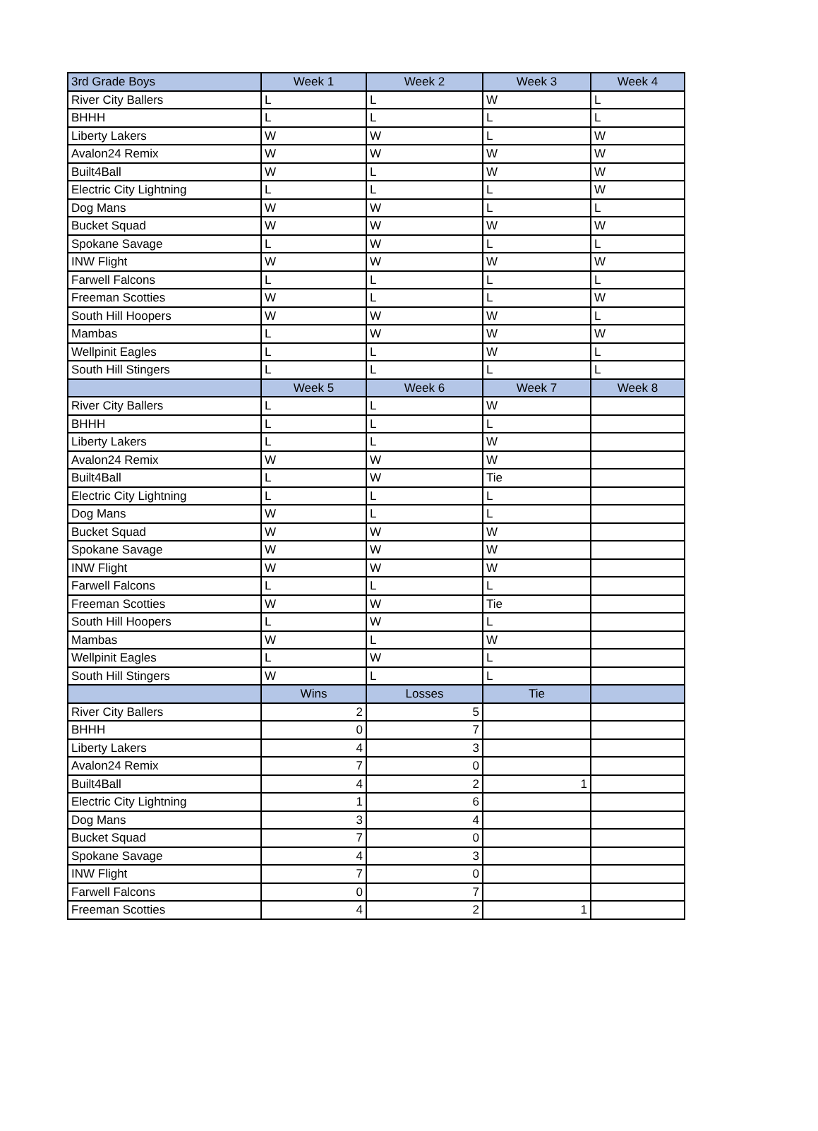| 3rd Grade Boys | Week 1 | Week 2 | Week 3 | Week 4 |
| --- | --- | --- | --- | --- |
| River City Ballers | L | L | W | L |
| BHHH | L | L | L | L |
| Liberty Lakers | W | W | L | W |
| Avalon24 Remix | W | W | W | W |
| Built4Ball | W | L | W | W |
| Electric City Lightning | L | L | L | W |
| Dog Mans | W | W | L | L |
| Bucket Squad | W | W | W | W |
| Spokane Savage | L | W | L | L |
| INW Flight | W | W | W | W |
| Farwell Falcons | L | L | L | L |
| Freeman Scotties | W | L | L | W |
| South Hill Hoopers | W | W | W | L |
| Mambas | L | W | W | W |
| Wellpinit Eagles | L | L | W | L |
| South Hill Stingers | L | L | L | L |
| | Week 5 | Week 6 | Week 7 | Week 8 |
| River City Ballers | L | L | W | |
| BHHH | L | L | L | |
| Liberty Lakers | L | L | W | |
| Avalon24 Remix | W | W | W | |
| Built4Ball | L | W | Tie | |
| Electric City Lightning | L | L | L | |
| Dog Mans | W | L | L | |
| Bucket Squad | W | W | W | |
| Spokane Savage | W | W | W | |
| INW Flight | W | W | W | |
| Farwell Falcons | L | L | L | |
| Freeman Scotties | W | W | Tie | |
| South Hill Hoopers | L | W | L | |
| Mambas | W | L | W | |
| Wellpinit Eagles | L | W | L | |
| South Hill Stingers | W | L | L | |
| | Wins | Losses | Tie | |
| River City Ballers | 2 | 5 | | |
| BHHH | 0 | 7 | | |
| Liberty Lakers | 4 | 3 | | |
| Avalon24 Remix | 7 | 0 | | |
| Built4Ball | 4 | 2 | 1 | |
| Electric City Lightning | 1 | 6 | | |
| Dog Mans | 3 | 4 | | |
| Bucket Squad | 7 | 0 | | |
| Spokane Savage | 4 | 3 | | |
| INW Flight | 7 | 0 | | |
| Farwell Falcons | 0 | 7 | | |
| Freeman Scotties | 4 | 2 | 1 | |